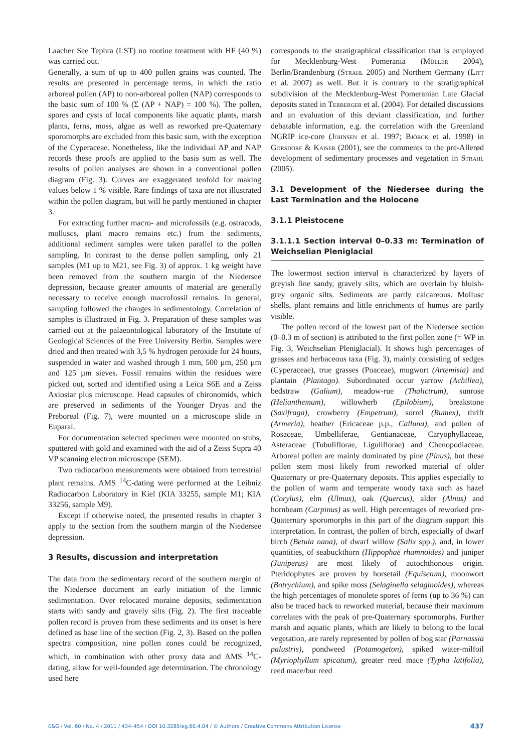Laacher See Tephra (LST) no routine treatment with HF (40 %) was carried out.
Generally, a sum of up to 400 pollen grains was counted. The results are presented in percentage terms, in which the ratio arboreal pollen (AP) to non-arboreal pollen (NAP) corresponds to the basic sum of 100 % (Σ (AP + NAP) = 100 %). The pollen, spores and cysts of local components like aquatic plants, marsh plants, ferns, moss, algae as well as reworked pre-Quaternary sporomorphs are excluded from this basic sum, with the exception of the Cyperaceae. Nonetheless, like the individual AP and NAP records these proofs are applied to the basis sum as well. The results of pollen analyses are shown in a conventional pollen diagram (Fig. 3). Curves are exaggerated tenfold for making values below 1 % visible. Rare findings of taxa are not illustrated within the pollen diagram, but will be partly mentioned in chapter 3.
For extracting further macro- and microfossils (e.g. ostracods, molluscs, plant macro remains etc.) from the sediments, additional sediment samples were taken parallel to the pollen sampling. In contrast to the dense pollen sampling, only 21 samples (M1 up to M21, see Fig. 3) of approx. 1 kg weight have been removed from the southern margin of the Niedersee depression, because greater amounts of material are generally necessary to receive enough macrofossil remains. In general, sampling followed the changes in sedimentology. Correlation of samples is illustrated in Fig. 3. Preparation of these samples was carried out at the palaeontological laboratory of the Institute of Geological Sciences of the Free University Berlin. Samples were dried and then treated with 3,5 % hydrogen peroxide for 24 hours, suspended in water and washed through 1 mm, 500 µm, 250 µm and 125 µm sieves. Fossil remains within the residues were picked out, sorted and identified using a Leica S6E and a Zeiss Axiostar plus microscope. Head capsules of chironomids, which are preserved in sediments of the Younger Dryas and the Preboreal (Fig. 7), were mounted on a microscope slide in Euparal.
For documentation selected specimen were mounted on stubs, sputtered with gold and examined with the aid of a Zeiss Supra 40 VP scanning electron microscope (SEM).
Two radiocarbon measurements were obtained from terrestrial plant remains. AMS <sup>14</sup>C-dating were performed at the Leibniz Radiocarbon Laboratory in Kiel (KIA 33255, sample M1; KIA 33256, sample M9).
Except if otherwise noted, the presented results in chapter 3 apply to the section from the southern margin of the Niedersee depression.
3 Results, discussion and interpretation
The data from the sedimentary record of the southern margin of the Niedersee document an early initiation of the limnic sedimentation. Over relocated moraine deposits, sedimentation starts with sandy and gravely silts (Fig. 2). The first traceable pollen record is proven from these sediments and its onset is here defined as base line of the section (Fig. 2, 3). Based on the pollen spectra composition, nine pollen zones could be recognized, which, in combination with other proxy data and AMS <sup>14</sup>C-dating, allow for well-founded age determination. The chronology used here
corresponds to the stratigraphical classification that is employed for Mecklenburg-West Pomerania (Müller 2004), Berlin/Brandenburg (Strahl 2005) and Northern Germany (Litt et al. 2007) as well. But it is contrary to the stratigraphical subdivision of the Mecklenburg-West Pomeranian Late Glacial deposits stated in Terberger et al. (2004). For detailed discussions and an evaluation of this deviant classification, and further debatable information, e.g. the correlation with the Greenland NGRIP ice-core (Johnsen et al. 1997; Björck et al. 1998) in Görsdorf & Kaiser (2001), see the comments to the pre-Allerød development of sedimentary processes and vegetation in Strahl (2005).
3.1 Development of the Niedersee during the Last Termination and the Holocene
3.1.1 Pleistocene
3.1.1.1 Section interval 0–0.33 m: Termination of Weichselian Pleniglacial
The lowermost section interval is characterized by layers of greyish fine sandy, gravely silts, which are overlain by bluish-grey organic silts. Sediments are partly calcareous. Mollusc shells, plant remains and little enrichments of humus are partly visible.
The pollen record of the lowest part of the Niedersee section (0–0.3 m of section) is attributed to the first pollen zone (= WP in Fig. 3, Weichselian Pleniglacial). It shows high percentages of grasses and herbaceous taxa (Fig. 3), mainly consisting of sedges (Cyperaceae), true grasses (Poaceae), mugwort (Artemisia) and plantain (Plantago). Subordinated occur yarrow (Achillea), bedstraw (Galium), meadow-rue (Thalictrum), sunrose (Helianthemum), willowherb (Epilobium), breakstone (Saxifraga), crowberry (Empetrum), sorrel (Rumex), thrift (Armeria), heather (Ericaceae p.p., Calluna), and pollen of Rosaceae, Umbelliferae, Gentianaceae, Caryophyllaceae, Asteraceae (Tubuliflorae, Liguliflorae) and Chenopodiaceae. Arboreal pollen are mainly dominated by pine (Pinus), but these pollen stem most likely from reworked material of older Quaternary or pre-Quaternary deposits. This applies especially to the pollen of warm and temperate woody taxa such as hazel (Corylus), elm (Ulmus), oak (Quercus), alder (Alnus) and hornbeam (Carpinus) as well. High percentages of reworked pre-Quaternary sporomorphs in this part of the diagram support this interpretation. In contrast, the pollen of birch, especially of dwarf birch (Betula nana), of dwarf willow (Salix spp.), and, in lower quantities, of seabuckthorn (Hippophaë rhamnoides) and juniper (Juniperus) are most likely of autochthonous origin. Pteridophytes are proven by horsetail (Equisetum), moonwort (Botrychium), and spike moss (Selaginella selaginoides), whereas the high percentages of monolete spores of ferns (up to 36 %) can also be traced back to reworked material, because their maximum correlates with the peak of pre-Quaternary sporomorphs. Further marsh and aquatic plants, which are likely to belong to the local vegetation, are rarely represented by pollen of bog star (Parnassia palustris), pondweed (Potamogeton), spiked water-milfoil (Myriophyllum spicatum), greater reed mace (Typha latifolia), reed mace/bur reed
E&G / Vol. 60 / No. 4 / 2011 / 434–454 / DOI 10.3285/eg.60.4.04 / © Authors / Creative Commons Attribution License 437